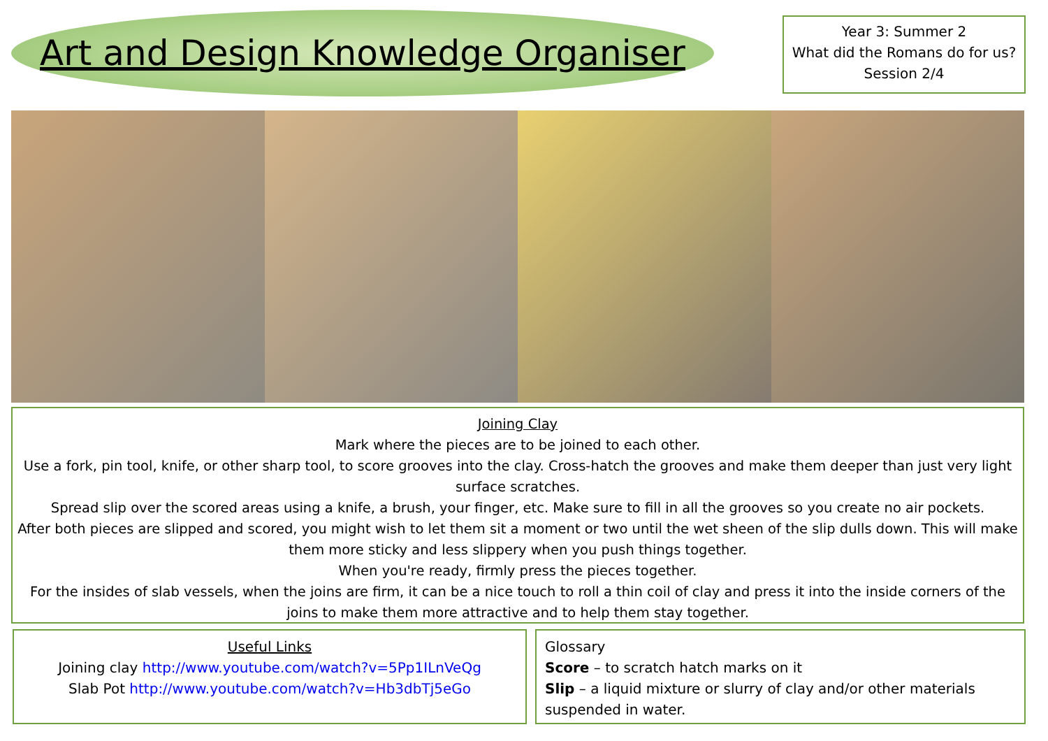Art and Design Knowledge Organiser
Year 3: Summer 2
What did the Romans do for us?
Session 2/4
Joining Clay
Mark where the pieces are to be joined to each other.
Use a fork, pin tool, knife, or other sharp tool, to score grooves into the clay. Cross-hatch the grooves and make them deeper than just very light surface scratches.
Spread slip over the scored areas using a knife, a brush, your finger, etc. Make sure to fill in all the grooves so you create no air pockets.
After both pieces are slipped and scored, you might wish to let them sit a moment or two until the wet sheen of the slip dulls down. This will make them more sticky and less slippery when you push things together.
When you're ready, firmly press the pieces together.
For the insides of slab vessels, when the joins are firm, it can be a nice touch to roll a thin coil of clay and press it into the inside corners of the joins to make them more attractive and to help them stay together.
Useful Links
Joining clay http://www.youtube.com/watch?v=5Pp1ILnVeQg
Slab Pot http://www.youtube.com/watch?v=Hb3dbTj5eGo
Glossary
Score – to scratch hatch marks on it
Slip – a liquid mixture or slurry of clay and/or other materials suspended in water.